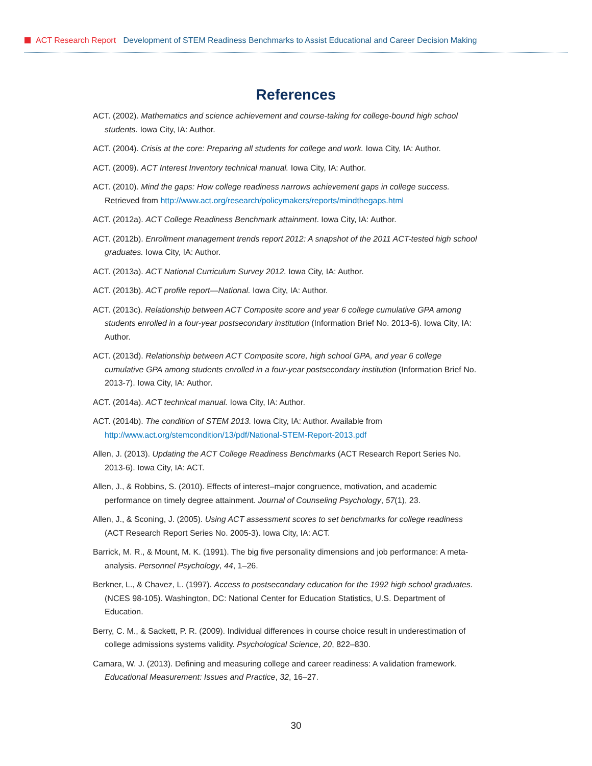ACT Research Report Development of STEM Readiness Benchmarks to Assist Educational and Career Decision Making
References
ACT. (2002). Mathematics and science achievement and course-taking for college-bound high school students. Iowa City, IA: Author.
ACT. (2004). Crisis at the core: Preparing all students for college and work. Iowa City, IA: Author.
ACT. (2009). ACT Interest Inventory technical manual. Iowa City, IA: Author.
ACT. (2010). Mind the gaps: How college readiness narrows achievement gaps in college success. Retrieved from http://www.act.org/research/policymakers/reports/mindthegaps.html
ACT. (2012a). ACT College Readiness Benchmark attainment. Iowa City, IA: Author.
ACT. (2012b). Enrollment management trends report 2012: A snapshot of the 2011 ACT-tested high school graduates. Iowa City, IA: Author.
ACT. (2013a). ACT National Curriculum Survey 2012. Iowa City, IA: Author.
ACT. (2013b). ACT profile report—National. Iowa City, IA: Author.
ACT. (2013c). Relationship between ACT Composite score and year 6 college cumulative GPA among students enrolled in a four-year postsecondary institution (Information Brief No. 2013-6). Iowa City, IA: Author.
ACT. (2013d). Relationship between ACT Composite score, high school GPA, and year 6 college cumulative GPA among students enrolled in a four-year postsecondary institution (Information Brief No. 2013-7). Iowa City, IA: Author.
ACT. (2014a). ACT technical manual. Iowa City, IA: Author.
ACT. (2014b). The condition of STEM 2013. Iowa City, IA: Author. Available from http://www.act.org/stemcondition/13/pdf/National-STEM-Report-2013.pdf
Allen, J. (2013). Updating the ACT College Readiness Benchmarks (ACT Research Report Series No. 2013-6). Iowa City, IA: ACT.
Allen, J., & Robbins, S. (2010). Effects of interest–major congruence, motivation, and academic performance on timely degree attainment. Journal of Counseling Psychology, 57(1), 23.
Allen, J., & Sconing, J. (2005). Using ACT assessment scores to set benchmarks for college readiness (ACT Research Report Series No. 2005-3). Iowa City, IA: ACT.
Barrick, M. R., & Mount, M. K. (1991). The big five personality dimensions and job performance: A meta-analysis. Personnel Psychology, 44, 1–26.
Berkner, L., & Chavez, L. (1997). Access to postsecondary education for the 1992 high school graduates. (NCES 98-105). Washington, DC: National Center for Education Statistics, U.S. Department of Education.
Berry, C. M., & Sackett, P. R. (2009). Individual differences in course choice result in underestimation of college admissions systems validity. Psychological Science, 20, 822–830.
Camara, W. J. (2013). Defining and measuring college and career readiness: A validation framework. Educational Measurement: Issues and Practice, 32, 16–27.
30